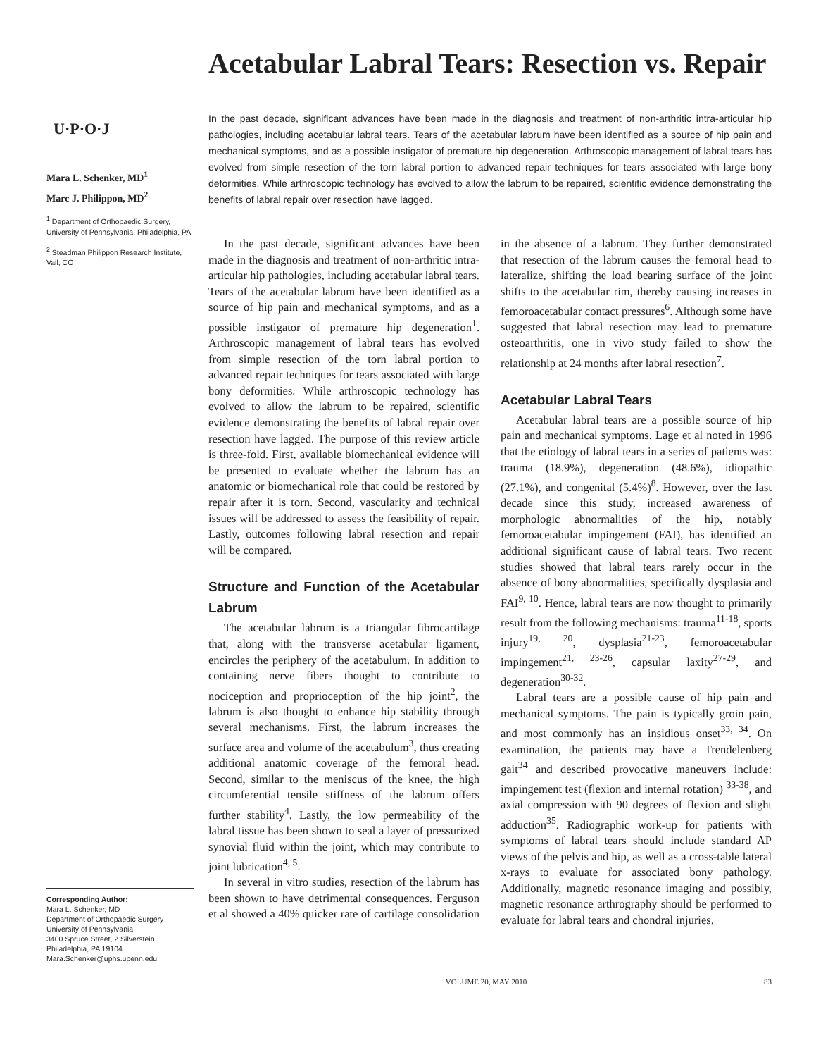U·P·O·J
Mara L. Schenker, MD<sup>1</sup>
Marc J. Philippon, MD<sup>2</sup>
<sup>1</sup> Department of Orthopaedic Surgery, University of Pennsylvania, Philadelphia, PA
<sup>2</sup> Steadman Philippon Research Institute, Vail, CO
Corresponding Author:
Mara L. Schenker, MD
Department of Orthopaedic Surgery
University of Pennsylvania
3400 Spruce Street, 2 Silverstein
Philadelphia, PA 19104
Mara.Schenker@uphs.upenn.edu
Acetabular Labral Tears: Resection vs. Repair
In the past decade, significant advances have been made in the diagnosis and treatment of non-arthritic intra-articular hip pathologies, including acetabular labral tears. Tears of the acetabular labrum have been identified as a source of hip pain and mechanical symptoms, and as a possible instigator of premature hip degeneration. Arthroscopic management of labral tears has evolved from simple resection of the torn labral portion to advanced repair techniques for tears associated with large bony deformities. While arthroscopic technology has evolved to allow the labrum to be repaired, scientific evidence demonstrating the benefits of labral repair over resection have lagged.
In the past decade, significant advances have been made in the diagnosis and treatment of non-arthritic intra-articular hip pathologies, including acetabular labral tears. Tears of the acetabular labrum have been identified as a source of hip pain and mechanical symptoms, and as a possible instigator of premature hip degeneration<sup>1</sup>. Arthroscopic management of labral tears has evolved from simple resection of the torn labral portion to advanced repair techniques for tears associated with large bony deformities. While arthroscopic technology has evolved to allow the labrum to be repaired, scientific evidence demonstrating the benefits of labral repair over resection have lagged. The purpose of this review article is three-fold. First, available biomechanical evidence will be presented to evaluate whether the labrum has an anatomic or biomechanical role that could be restored by repair after it is torn. Second, vascularity and technical issues will be addressed to assess the feasibility of repair. Lastly, outcomes following labral resection and repair will be compared.
Structure and Function of the Acetabular Labrum
The acetabular labrum is a triangular fibrocartilage that, along with the transverse acetabular ligament, encircles the periphery of the acetabulum. In addition to containing nerve fibers thought to contribute to nociception and proprioception of the hip joint<sup>2</sup>, the labrum is also thought to enhance hip stability through several mechanisms. First, the labrum increases the surface area and volume of the acetabulum<sup>3</sup>, thus creating additional anatomic coverage of the femoral head. Second, similar to the meniscus of the knee, the high circumferential tensile stiffness of the labrum offers further stability<sup>4</sup>. Lastly, the low permeability of the labral tissue has been shown to seal a layer of pressurized synovial fluid within the joint, which may contribute to joint lubrication<sup>4, 5</sup>.
In several in vitro studies, resection of the labrum has been shown to have detrimental consequences. Ferguson et al showed a 40% quicker rate of cartilage consolidation in the absence of a labrum. They further demonstrated that resection of the labrum causes the femoral head to lateralize, shifting the load bearing surface of the joint shifts to the acetabular rim, thereby causing increases in femoroacetabular contact pressures<sup>6</sup>. Although some have suggested that labral resection may lead to premature osteoarthritis, one in vivo study failed to show the relationship at 24 months after labral resection<sup>7</sup>.
Acetabular Labral Tears
Acetabular labral tears are a possible source of hip pain and mechanical symptoms. Lage et al noted in 1996 that the etiology of labral tears in a series of patients was: trauma (18.9%), degeneration (48.6%), idiopathic (27.1%), and congenital (5.4%)<sup>8</sup>. However, over the last decade since this study, increased awareness of morphologic abnormalities of the hip, notably femoroacetabular impingement (FAI), has identified an additional significant cause of labral tears. Two recent studies showed that labral tears rarely occur in the absence of bony abnormalities, specifically dysplasia and FAI<sup>9, 10</sup>. Hence, labral tears are now thought to primarily result from the following mechanisms: trauma<sup>11-18</sup>, sports injury<sup>19, 20</sup>, dysplasia<sup>21-23</sup>, femoroacetabular impingement<sup>21, 23-26</sup>, capsular laxity<sup>27-29</sup>, and degeneration<sup>30-32</sup>.
Labral tears are a possible cause of hip pain and mechanical symptoms. The pain is typically groin pain, and most commonly has an insidious onset<sup>33, 34</sup>. On examination, the patients may have a Trendelenberg gait<sup>34</sup> and described provocative maneuvers include: impingement test (flexion and internal rotation) <sup>33-38</sup>, and axial compression with 90 degrees of flexion and slight adduction<sup>35</sup>. Radiographic work-up for patients with symptoms of labral tears should include standard AP views of the pelvis and hip, as well as a cross-table lateral x-rays to evaluate for associated bony pathology. Additionally, magnetic resonance imaging and possibly, magnetic resonance arthrography should be performed to evaluate for labral tears and chondral injuries.
VOLUME 20, MAY 2010 83